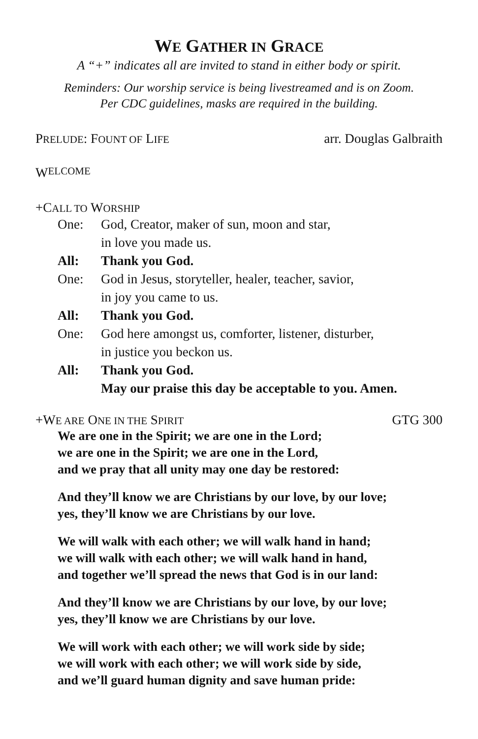WE GATHER IN GRACE
A “+” indicates all are invited to stand in either body or spirit.
Reminders: Our worship service is being livestreamed and is on Zoom.
Per CDC guidelines, masks are required in the building.
PRELUDE: FOUNT OF LIFE arr. Douglas Galbraith
W ELCOME
+CALL TO WORSHIP
One: God, Creator, maker of sun, moon and star,
in love you made us.
All: Thank you God.
One: God in Jesus, storyteller, healer, teacher, savior,
in joy you came to us.
All: Thank you God.
One: God here amongst us, comforter, listener, disturber,
in justice you beckon us.
All: Thank you God.
May our praise this day be acceptable to you. Amen.
+WE ARE ONE IN THE SPIRIT GTG 300
We are one in the Spirit; we are one in the Lord;
we are one in the Spirit; we are one in the Lord,
and we pray that all unity may one day be restored:
And they’ll know we are Christians by our love, by our love;
yes, they’ll know we are Christians by our love.
We will walk with each other; we will walk hand in hand;
we will walk with each other; we will walk hand in hand,
and together we’ll spread the news that God is in our land:
And they’ll know we are Christians by our love, by our love;
yes, they’ll know we are Christians by our love.
We will work with each other; we will work side by side;
we will work with each other; we will work side by side,
and we’ll guard human dignity and save human pride: